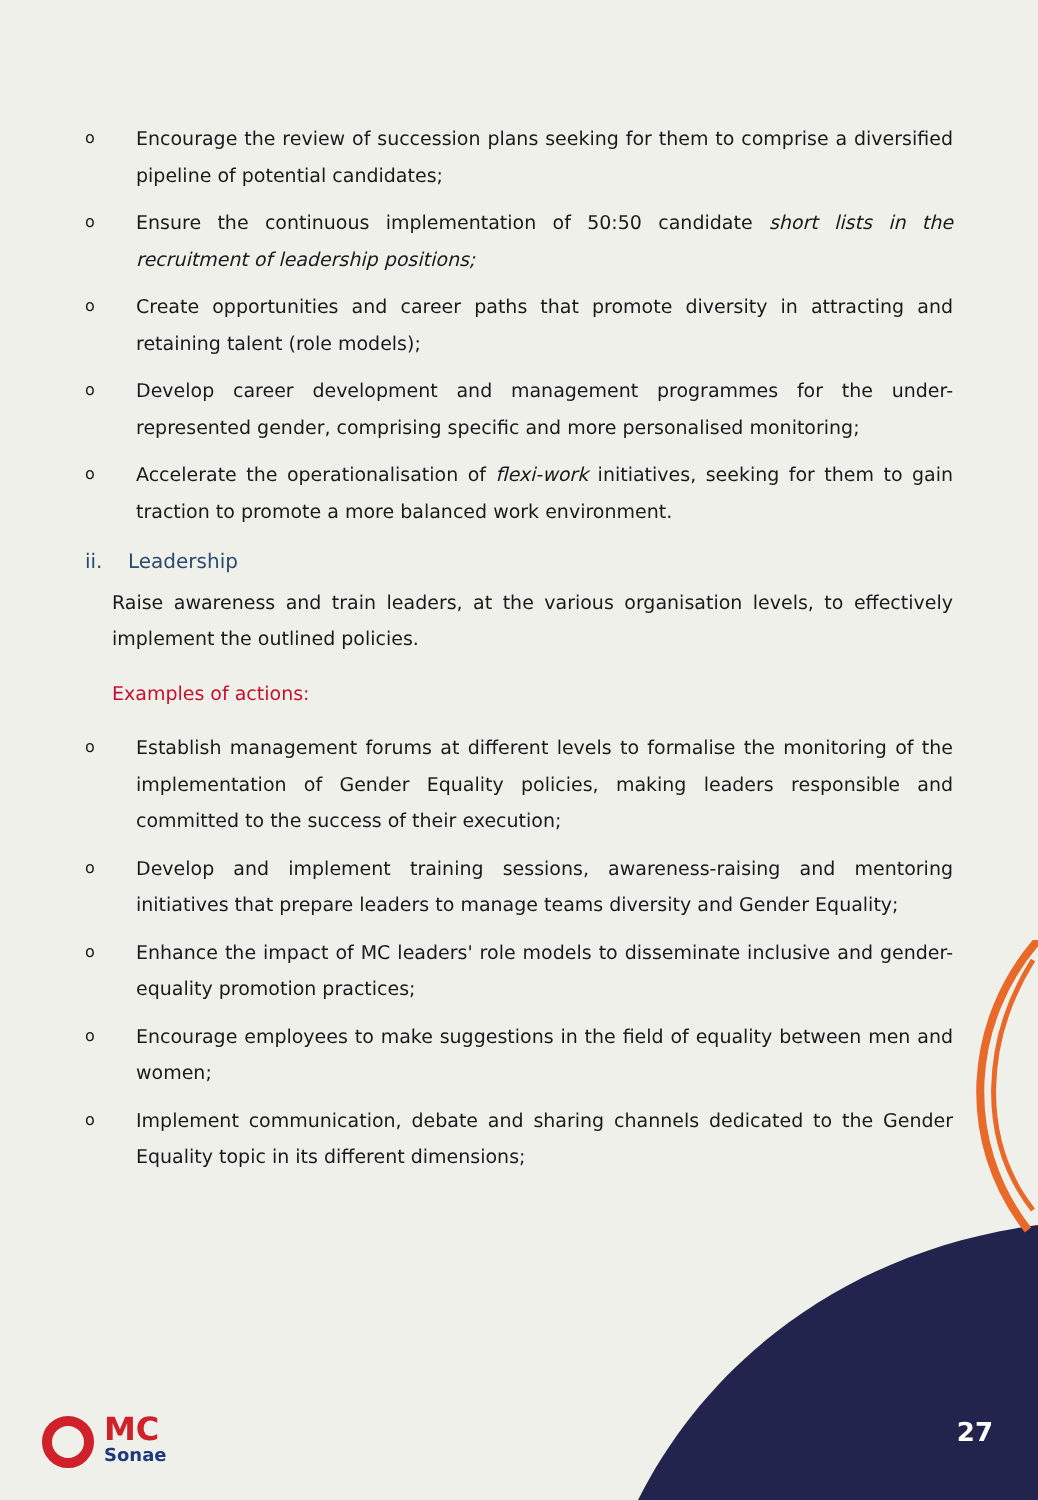o
Encourage the review of succession plans seeking for them to comprise a diversified pipeline of potential candidates;
o
Ensure the continuous implementation of 50:50 candidate short lists in the recruitment of leadership positions;
o
Create opportunities and career paths that promote diversity in attracting and retaining talent (role models);
o
Develop career development and management programmes for the under-represented gender, comprising specific and more personalised monitoring;
o
Accelerate the operationalisation of flexi-work initiatives, seeking for them to gain traction to promote a more balanced work environment.
ii. Leadership
Raise awareness and train leaders, at the various organisation levels, to effectively implement the outlined policies.
Examples of actions:
o
Establish management forums at different levels to formalise the monitoring of the implementation of Gender Equality policies, making leaders responsible and committed to the success of their execution;
o
Develop and implement training sessions, awareness-raising and mentoring initiatives that prepare leaders to manage teams diversity and Gender Equality;
o
Enhance the impact of MC leaders' role models to disseminate inclusive and gender-equality promotion practices;
o
Encourage employees to make suggestions in the field of equality between men and women;
o
Implement communication, debate and sharing channels dedicated to the Gender Equality topic in its different dimensions;
MC
Sonae
27